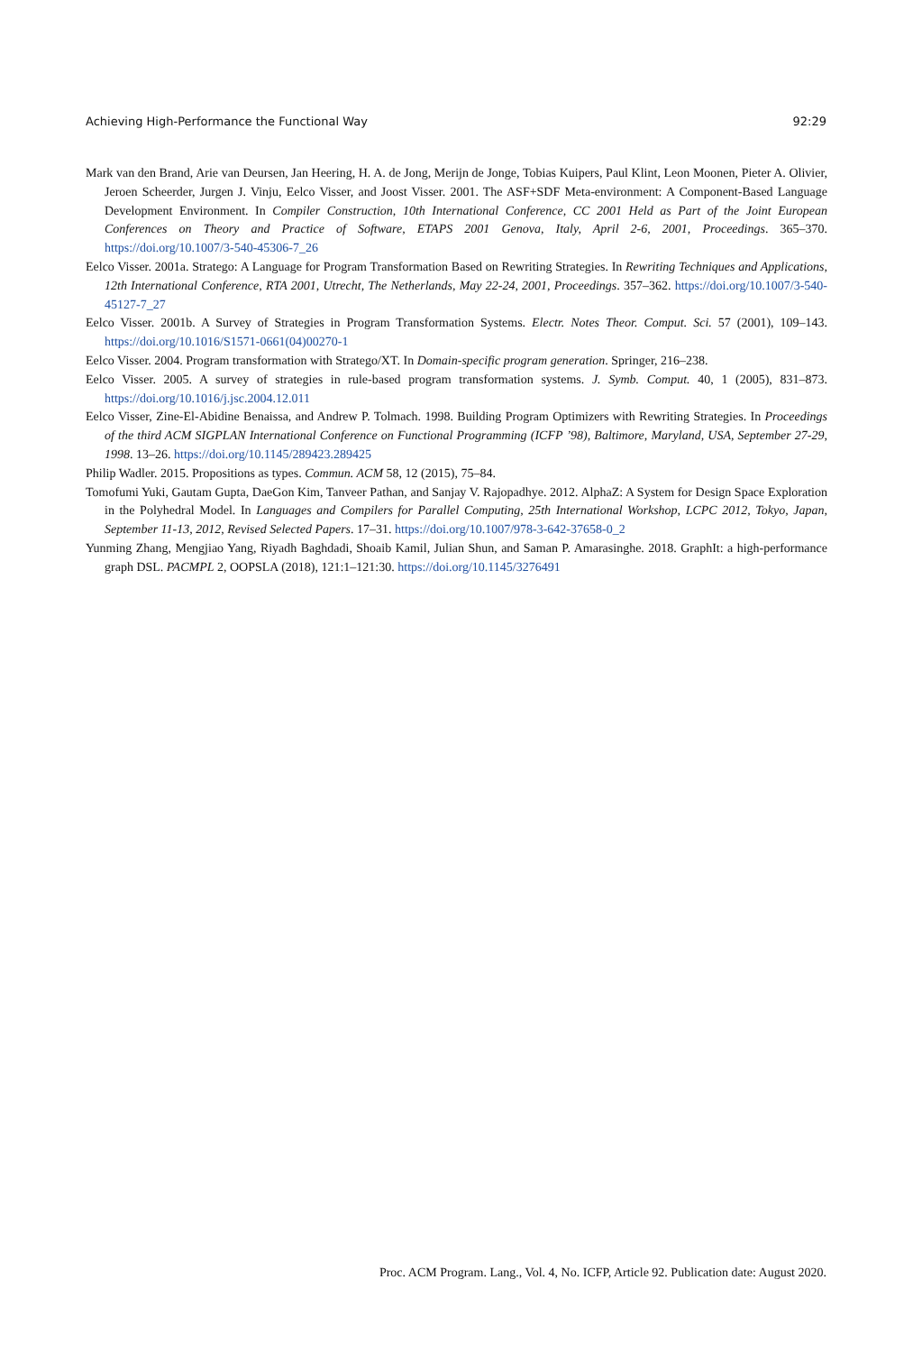Achieving High-Performance the Functional Way 92:29
Mark van den Brand, Arie van Deursen, Jan Heering, H. A. de Jong, Merijn de Jonge, Tobias Kuipers, Paul Klint, Leon Moonen, Pieter A. Olivier, Jeroen Scheerder, Jurgen J. Vinju, Eelco Visser, and Joost Visser. 2001. The ASF+SDF Meta-environment: A Component-Based Language Development Environment. In Compiler Construction, 10th International Conference, CC 2001 Held as Part of the Joint European Conferences on Theory and Practice of Software, ETAPS 2001 Genova, Italy, April 2-6, 2001, Proceedings. 365–370. https://doi.org/10.1007/3-540-45306-7_26
Eelco Visser. 2001a. Stratego: A Language for Program Transformation Based on Rewriting Strategies. In Rewriting Techniques and Applications, 12th International Conference, RTA 2001, Utrecht, The Netherlands, May 22-24, 2001, Proceedings. 357–362. https://doi.org/10.1007/3-540-45127-7_27
Eelco Visser. 2001b. A Survey of Strategies in Program Transformation Systems. Electr. Notes Theor. Comput. Sci. 57 (2001), 109–143. https://doi.org/10.1016/S1571-0661(04)00270-1
Eelco Visser. 2004. Program transformation with Stratego/XT. In Domain-specific program generation. Springer, 216–238.
Eelco Visser. 2005. A survey of strategies in rule-based program transformation systems. J. Symb. Comput. 40, 1 (2005), 831–873. https://doi.org/10.1016/j.jsc.2004.12.011
Eelco Visser, Zine-El-Abidine Benaissa, and Andrew P. Tolmach. 1998. Building Program Optimizers with Rewriting Strategies. In Proceedings of the third ACM SIGPLAN International Conference on Functional Programming (ICFP ’98), Baltimore, Maryland, USA, September 27-29, 1998. 13–26. https://doi.org/10.1145/289423.289425
Philip Wadler. 2015. Propositions as types. Commun. ACM 58, 12 (2015), 75–84.
Tomofumi Yuki, Gautam Gupta, DaeGon Kim, Tanveer Pathan, and Sanjay V. Rajopadhye. 2012. AlphaZ: A System for Design Space Exploration in the Polyhedral Model. In Languages and Compilers for Parallel Computing, 25th International Workshop, LCPC 2012, Tokyo, Japan, September 11-13, 2012, Revised Selected Papers. 17–31. https://doi.org/10.1007/978-3-642-37658-0_2
Yunming Zhang, Mengjiao Yang, Riyadh Baghdadi, Shoaib Kamil, Julian Shun, and Saman P. Amarasinghe. 2018. GraphIt: a high-performance graph DSL. PACMPL 2, OOPSLA (2018), 121:1–121:30. https://doi.org/10.1145/3276491
Proc. ACM Program. Lang., Vol. 4, No. ICFP, Article 92. Publication date: August 2020.